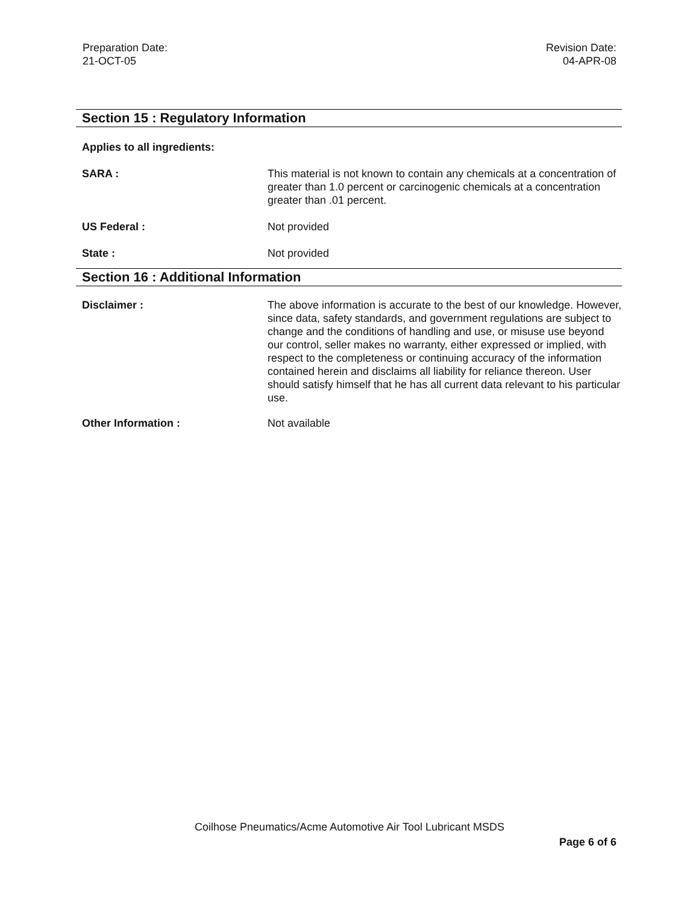Preparation Date:
21-OCT-05
Revision Date:
04-APR-08
Section 15 : Regulatory Information
Applies to all ingredients:
SARA : This material is not known to contain any chemicals at a concentration of greater than 1.0 percent or carcinogenic chemicals at a concentration greater than .01 percent.
US Federal : Not provided
State : Not provided
Section 16 : Additional Information
Disclaimer : The above information is accurate to the best of our knowledge. However, since data, safety standards, and government regulations are subject to change and the conditions of handling and use, or misuse use beyond our control, seller makes no warranty, either expressed or implied, with respect to the completeness or continuing accuracy of the information contained herein and disclaims all liability for reliance thereon. User should satisfy himself that he has all current data relevant to his particular use.
Other Information : Not available
Coilhose Pneumatics/Acme Automotive Air Tool Lubricant MSDS
Page 6 of 6